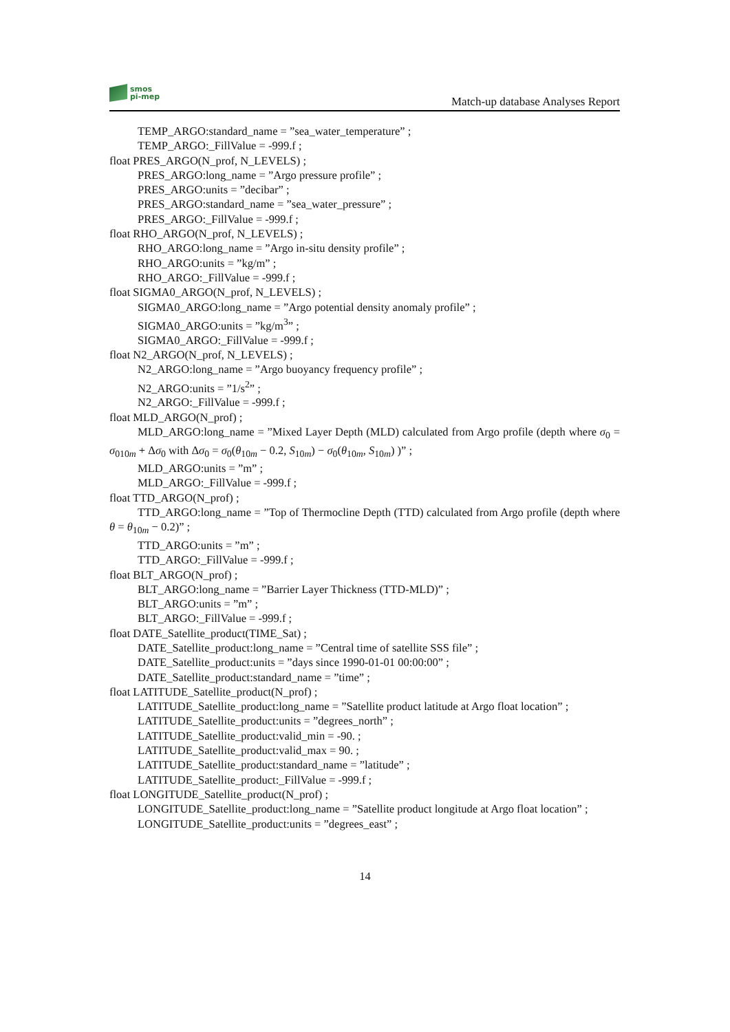smos
pi-mep
Match-up database Analyses Report
TEMP_ARGO:standard_name = ”sea_water_temperature” ;
TEMP_ARGO:_FillValue = -999.f ;
float PRES_ARGO(N_prof, N_LEVELS) ;
PRES_ARGO:long_name = ”Argo pressure profile” ;
PRES_ARGO:units = ”decibar” ;
PRES_ARGO:standard_name = ”sea_water_pressure” ;
PRES_ARGO:_FillValue = -999.f ;
float RHO_ARGO(N_prof, N_LEVELS) ;
RHO_ARGO:long_name = ”Argo in-situ density profile” ;
RHO_ARGO:units = ”kg/m” ;
RHO_ARGO:_FillValue = -999.f ;
float SIGMA0_ARGO(N_prof, N_LEVELS) ;
SIGMA0_ARGO:long_name = ”Argo potential density anomaly profile” ;
SIGMA0_ARGO:units = ”kg/m<sup>3</sup>” ;
SIGMA0_ARGO:_FillValue = -999.f ;
float N2_ARGO(N_prof, N_LEVELS) ;
N2_ARGO:long_name = ”Argo buoyancy frequency profile” ;
N2_ARGO:units = ”1/s<sup>2</sup>” ;
N2_ARGO:_FillValue = -999.f ;
float MLD_ARGO(N_prof) ;
MLD_ARGO:long_name = ”Mixed Layer Depth (MLD) calculated from Argo profile (depth where σ<sub>0</sub> = σ<sub>010m</sub> + Δσ<sub>0</sub> with Δσ<sub>0</sub> = σ<sub>0</sub>(θ<sub>10m</sub> − 0.2, S<sub>10m</sub>) − σ<sub>0</sub>(θ<sub>10m</sub>, S<sub>10m</sub>) )” ;
MLD_ARGO:units = ”m” ;
MLD_ARGO:_FillValue = -999.f ;
float TTD_ARGO(N_prof) ;
TTD_ARGO:long_name = ”Top of Thermocline Depth (TTD) calculated from Argo profile (depth where θ = θ<sub>10m</sub> − 0.2)” ;
TTD_ARGO:units = ”m” ;
TTD_ARGO:_FillValue = -999.f ;
float BLT_ARGO(N_prof) ;
BLT_ARGO:long_name = ”Barrier Layer Thickness (TTD-MLD)” ;
BLT_ARGO:units = ”m” ;
BLT_ARGO:_FillValue = -999.f ;
float DATE_Satellite_product(TIME_Sat) ;
DATE_Satellite_product:long_name = ”Central time of satellite SSS file” ;
DATE_Satellite_product:units = ”days since 1990-01-01 00:00:00” ;
DATE_Satellite_product:standard_name = ”time” ;
float LATITUDE_Satellite_product(N_prof) ;
LATITUDE_Satellite_product:long_name = ”Satellite product latitude at Argo float location” ;
LATITUDE_Satellite_product:units = ”degrees_north” ;
LATITUDE_Satellite_product:valid_min = -90. ;
LATITUDE_Satellite_product:valid_max = 90. ;
LATITUDE_Satellite_product:standard_name = ”latitude” ;
LATITUDE_Satellite_product:_FillValue = -999.f ;
float LONGITUDE_Satellite_product(N_prof) ;
LONGITUDE_Satellite_product:long_name = ”Satellite product longitude at Argo float location” ;
LONGITUDE_Satellite_product:units = ”degrees_east” ;
14